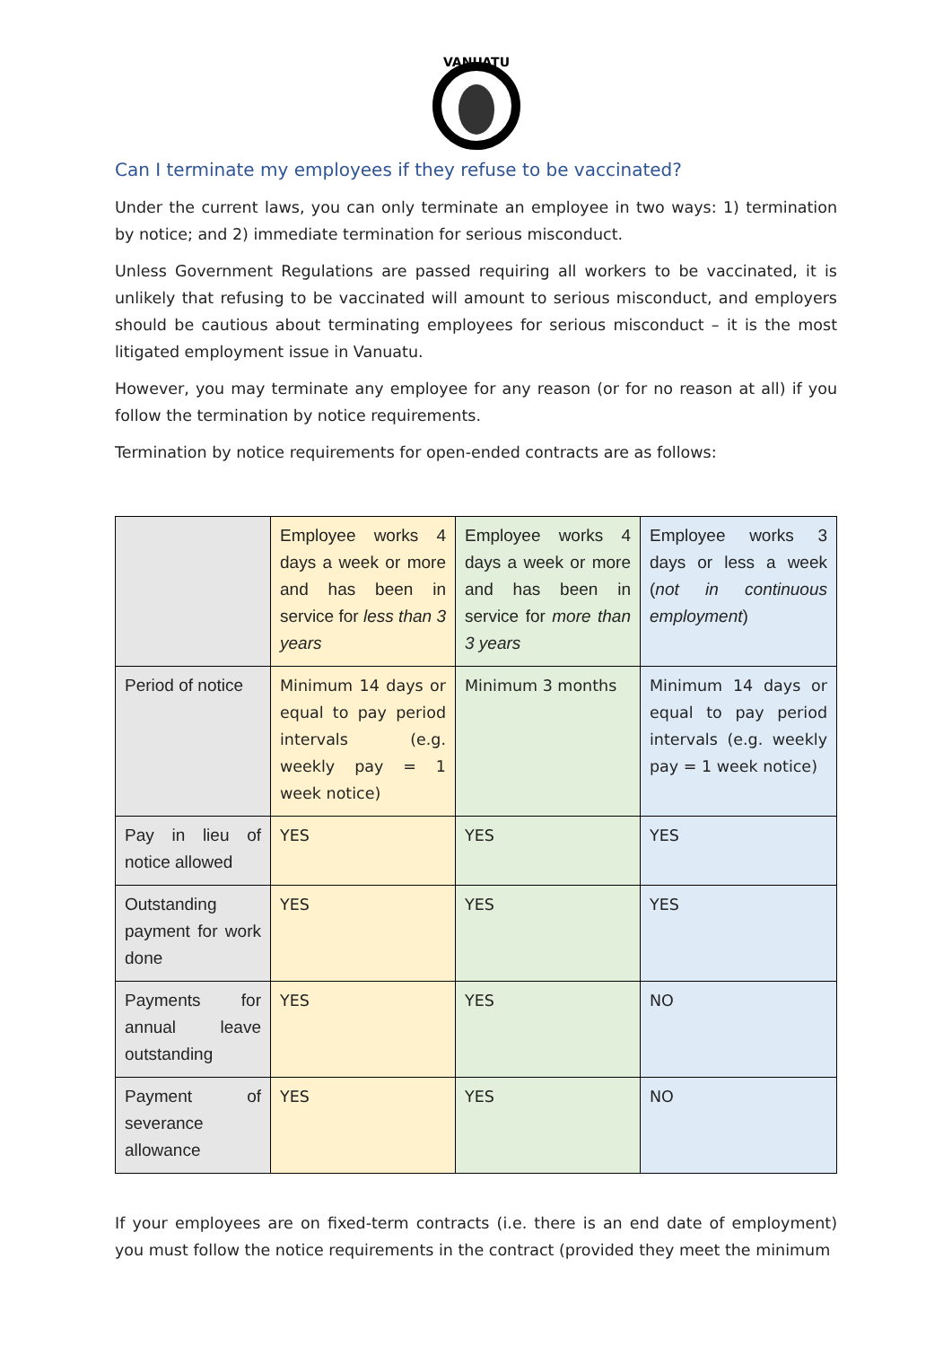VANUATU
Can I terminate my employees if they refuse to be vaccinated?
Under the current laws, you can only terminate an employee in two ways: 1) termination by notice; and 2) immediate termination for serious misconduct.
Unless Government Regulations are passed requiring all workers to be vaccinated, it is unlikely that refusing to be vaccinated will amount to serious misconduct, and employers should be cautious about terminating employees for serious misconduct – it is the most litigated employment issue in Vanuatu.
However, you may terminate any employee for any reason (or for no reason at all) if you follow the termination by notice requirements.
Termination by notice requirements for open-ended contracts are as follows:
| | Employee works 4 days a week or more and has been in service for less than 3 years | Employee works 4 days a week or more and has been in service for more than 3 years | Employee works 3 days or less a week ( not in continuous employment ) |
| Period of notice | Minimum 14 days or equal to pay period intervals (e.g. weekly pay = 1 week notice) | Minimum 3 months | Minimum 14 days or equal to pay period intervals (e.g. weekly pay = 1 week notice) |
| Pay in lieu of notice allowed | YES | YES | YES |
| Outstanding payment for work done | YES | YES | YES |
| Payments for annual leave outstanding | YES | YES | NO |
| Payment of severance allowance | YES | YES | NO |
If your employees are on fixed-term contracts (i.e. there is an end date of employment) you must follow the notice requirements in the contract (provided they meet the minimum